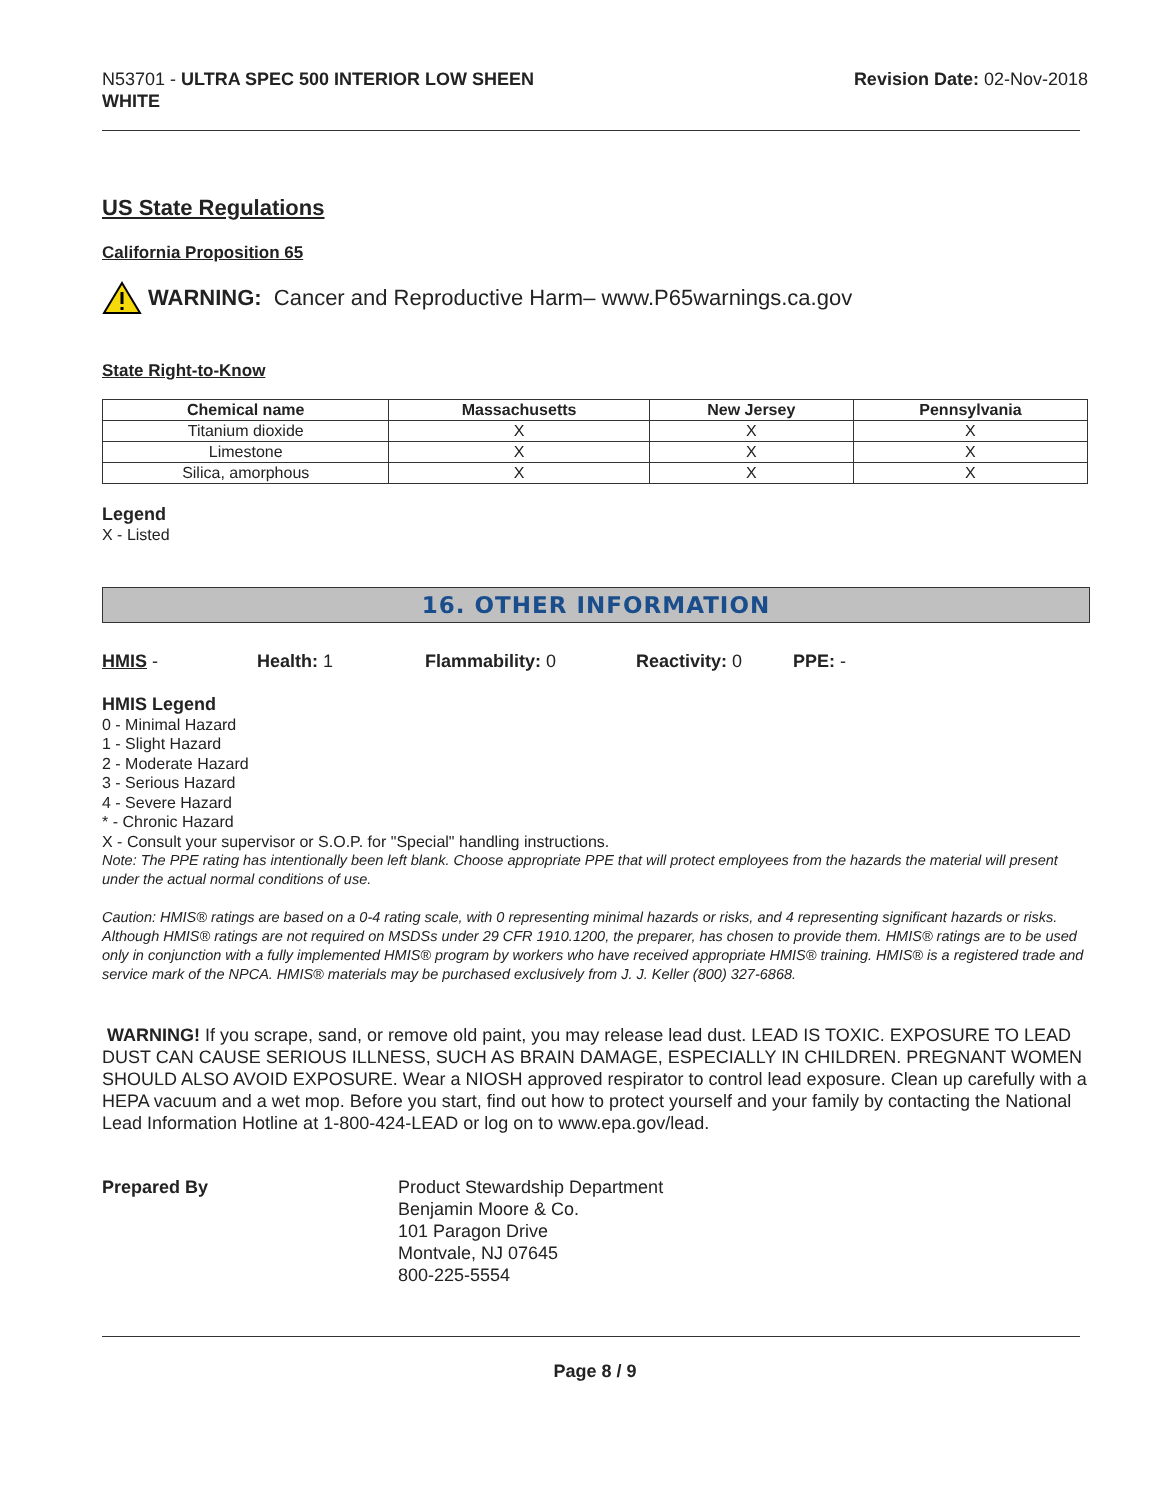N53701 - ULTRA SPEC 500 INTERIOR LOW SHEEN
WHITE
Revision Date: 02-Nov-2018
US State Regulations
California Proposition 65
WARNING: Cancer and Reproductive Harm– www.P65warnings.ca.gov
State Right-to-Know
| Chemical name | Massachusetts | New Jersey | Pennsylvania |
| --- | --- | --- | --- |
| Titanium dioxide | X | X | X |
| Limestone | X | X | X |
| Silica, amorphous | X | X | X |
Legend
X - Listed
16. OTHER INFORMATION
HMIS - Health: 1 Flammability: 0 Reactivity: 0 PPE: -
HMIS Legend
0 - Minimal Hazard
1 - Slight Hazard
2 - Moderate Hazard
3 - Serious Hazard
4 - Severe Hazard
* - Chronic Hazard
X - Consult your supervisor or S.O.P. for "Special" handling instructions.
Note: The PPE rating has intentionally been left blank. Choose appropriate PPE that will protect employees from the hazards the material will present under the actual normal conditions of use.
Caution: HMIS® ratings are based on a 0-4 rating scale, with 0 representing minimal hazards or risks, and 4 representing significant hazards or risks. Although HMIS® ratings are not required on MSDSs under 29 CFR 1910.1200, the preparer, has chosen to provide them. HMIS® ratings are to be used only in conjunction with a fully implemented HMIS® program by workers who have received appropriate HMIS® training. HMIS® is a registered trade and service mark of the NPCA. HMIS® materials may be purchased exclusively from J. J. Keller (800) 327-6868.
WARNING! If you scrape, sand, or remove old paint, you may release lead dust. LEAD IS TOXIC. EXPOSURE TO LEAD DUST CAN CAUSE SERIOUS ILLNESS, SUCH AS BRAIN DAMAGE, ESPECIALLY IN CHILDREN. PREGNANT WOMEN SHOULD ALSO AVOID EXPOSURE. Wear a NIOSH approved respirator to control lead exposure. Clean up carefully with a HEPA vacuum and a wet mop. Before you start, find out how to protect yourself and your family by contacting the National Lead Information Hotline at 1-800-424-LEAD or log on to www.epa.gov/lead.
Prepared By Product Stewardship Department
Benjamin Moore & Co.
101 Paragon Drive
Montvale, NJ 07645
800-225-5554
Page 8 / 9